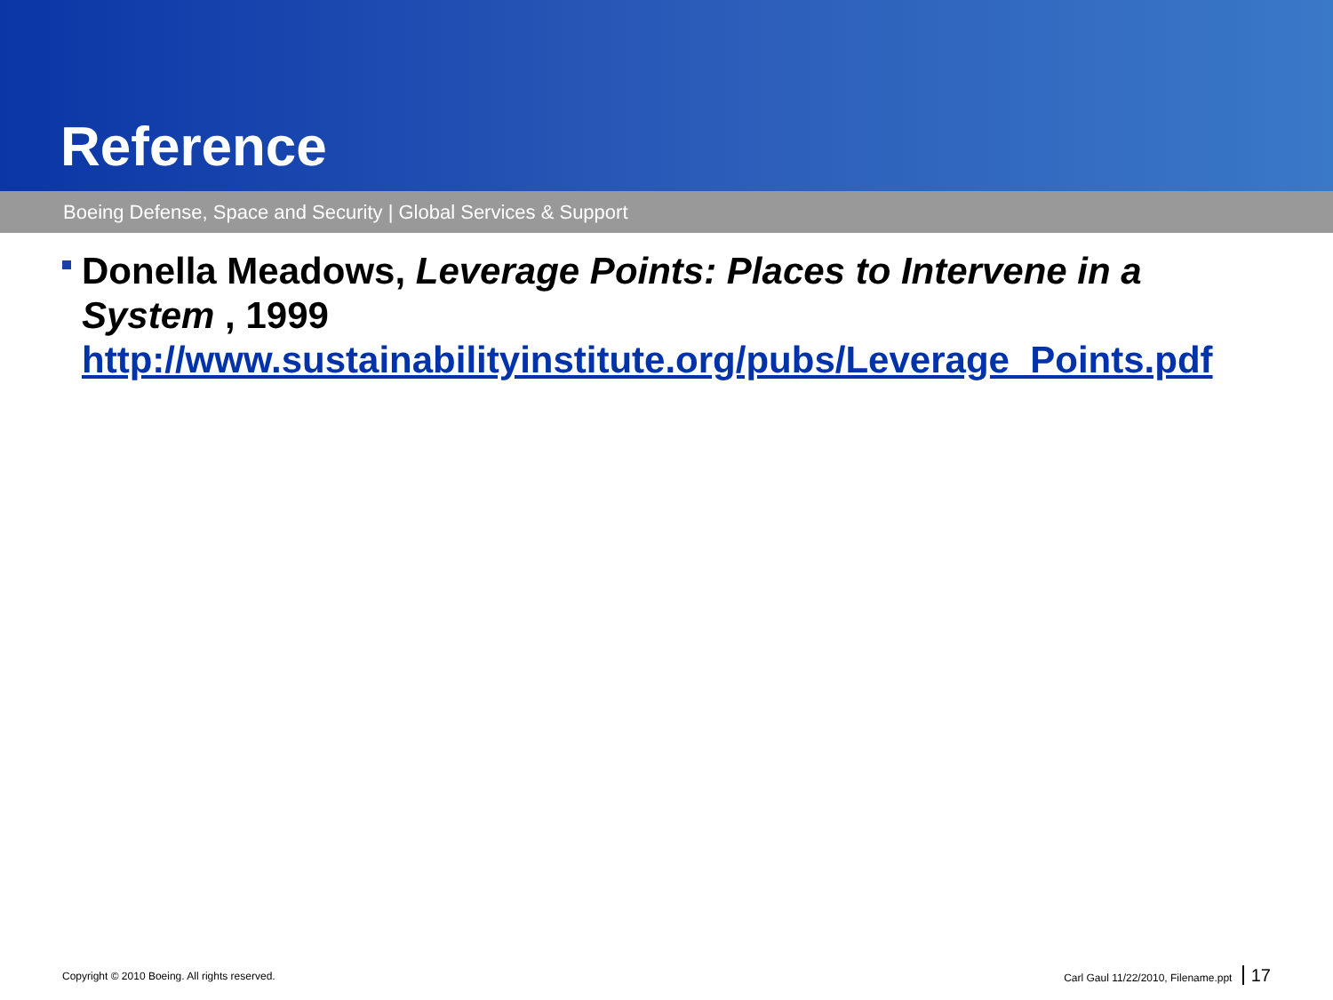Reference
Boeing Defense, Space and Security | Global Services & Support
Donella Meadows, Leverage Points: Places to Intervene in a System , 1999
http://www.sustainabilityinstitute.org/pubs/Leverage_Points.pdf
Copyright © 2010 Boeing. All rights reserved. Carl Gaul 11/22/2010, Filename.ppt 17